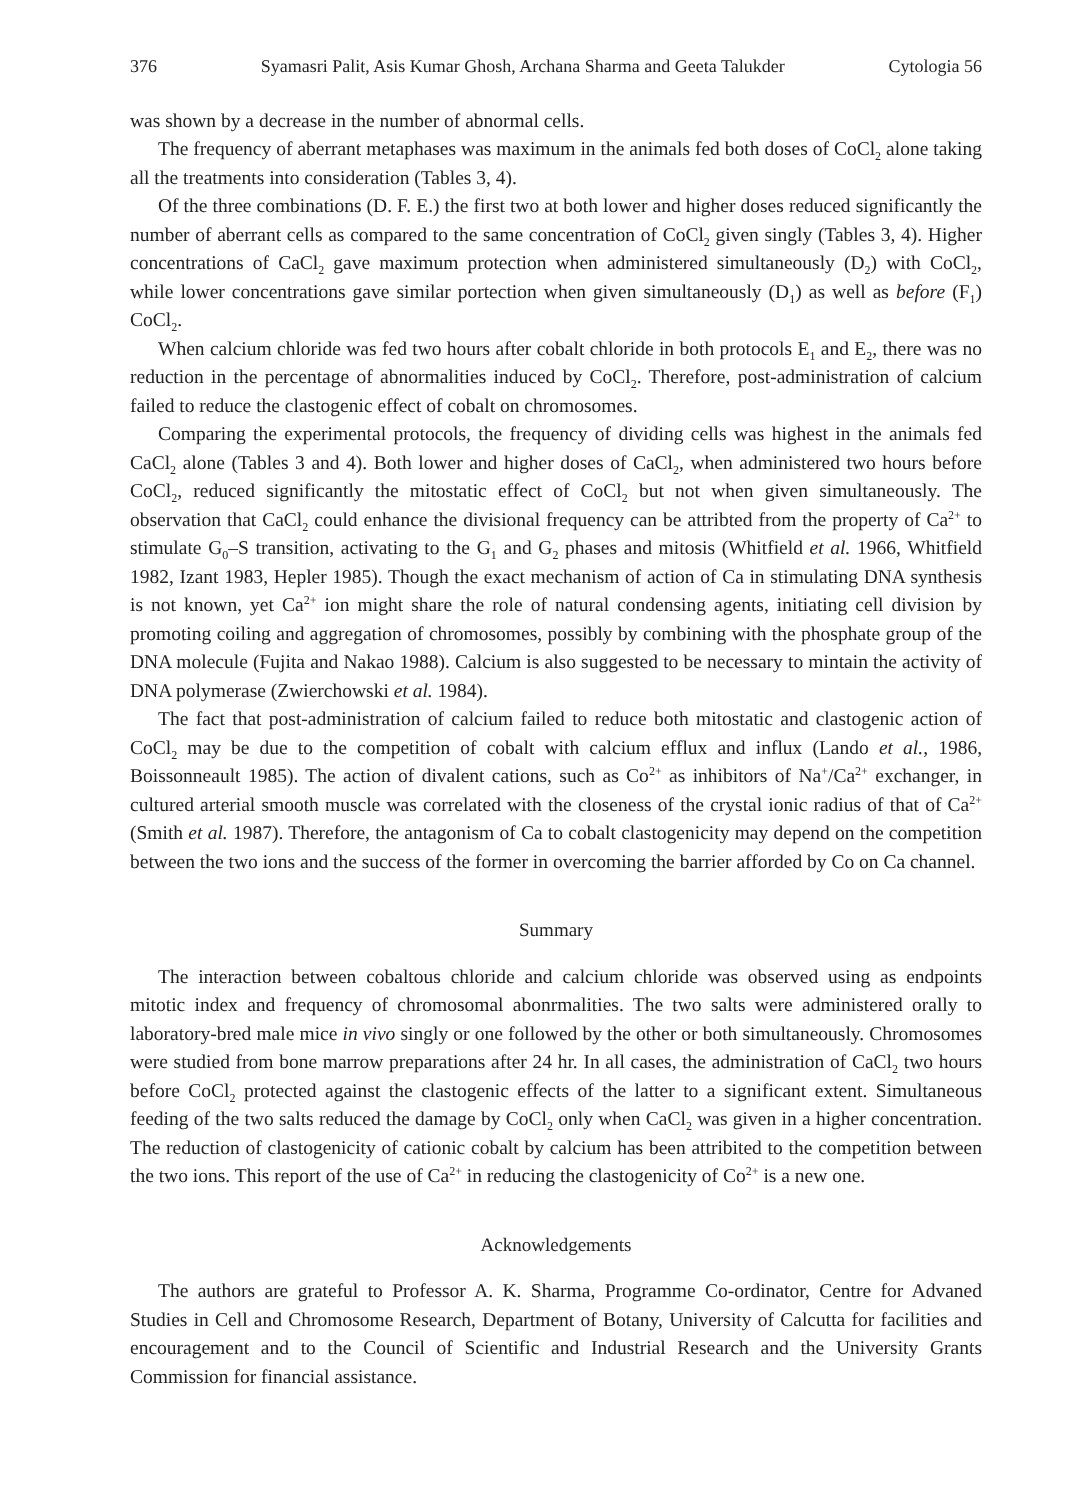376 Syamasri Palit, Asis Kumar Ghosh, Archana Sharma and Geeta Talukder Cytologia 56
was shown by a decrease in the number of abnormal cells.
The frequency of aberrant metaphases was maximum in the animals fed both doses of CoCl<sub>2</sub> alone taking all the treatments into consideration (Tables 3, 4).
Of the three combinations (D. F. E.) the first two at both lower and higher doses reduced significantly the number of aberrant cells as compared to the same concentration of CoCl<sub>2</sub> given singly (Tables 3, 4). Higher concentrations of CaCl<sub>2</sub> gave maximum protection when administered simultaneously (D<sub>2</sub>) with CoCl<sub>2</sub>, while lower concentrations gave similar portection when given simultaneously (D<sub>1</sub>) as well as before (F<sub>1</sub>) CoCl<sub>2</sub>.
When calcium chloride was fed two hours after cobalt chloride in both protocols E<sub>1</sub> and E<sub>2</sub>, there was no reduction in the percentage of abnormalities induced by CoCl<sub>2</sub>. Therefore, post-administration of calcium failed to reduce the clastogenic effect of cobalt on chromosomes.
Comparing the experimental protocols, the frequency of dividing cells was highest in the animals fed CaCl<sub>2</sub> alone (Tables 3 and 4). Both lower and higher doses of CaCl<sub>2</sub>, when administered two hours before CoCl<sub>2</sub>, reduced significantly the mitostatic effect of CoCl<sub>2</sub> but not when given simultaneously. The observation that CaCl<sub>2</sub> could enhance the divisional frequency can be attribted from the property of Ca<sup>2+</sup> to stimulate G<sub>0</sub>–S transition, activating to the G<sub>1</sub> and G<sub>2</sub> phases and mitosis (Whitfield et al. 1966, Whitfield 1982, Izant 1983, Hepler 1985). Though the exact mechanism of action of Ca in stimulating DNA synthesis is not known, yet Ca<sup>2+</sup> ion might share the role of natural condensing agents, initiating cell division by promoting coiling and aggregation of chromosomes, possibly by combining with the phosphate group of the DNA molecule (Fujita and Nakao 1988). Calcium is also suggested to be necessary to mintain the activity of DNA polymerase (Zwierchowski et al. 1984).
The fact that post-administration of calcium failed to reduce both mitostatic and clastogenic action of CoCl<sub>2</sub> may be due to the competition of cobalt with calcium efflux and influx (Lando et al., 1986, Boissonneault 1985). The action of divalent cations, such as Co<sup>2+</sup> as inhibitors of Na<sup>+</sup>/Ca<sup>2+</sup> exchanger, in cultured arterial smooth muscle was correlated with the closeness of the crystal ionic radius of that of Ca<sup>2+</sup> (Smith et al. 1987). Therefore, the antagonism of Ca to cobalt clastogenicity may depend on the competition between the two ions and the success of the former in overcoming the barrier afforded by Co on Ca channel.
Summary
The interaction between cobaltous chloride and calcium chloride was observed using as endpoints mitotic index and frequency of chromosomal abonrmalities. The two salts were administered orally to laboratory-bred male mice in vivo singly or one followed by the other or both simultaneously. Chromosomes were studied from bone marrow preparations after 24 hr. In all cases, the administration of CaCl<sub>2</sub> two hours before CoCl<sub>2</sub> protected against the clastogenic effects of the latter to a significant extent. Simultaneous feeding of the two salts reduced the damage by CoCl<sub>2</sub> only when CaCl<sub>2</sub> was given in a higher concentration. The reduction of clastogenicity of cationic cobalt by calcium has been attribited to the competition between the two ions. This report of the use of Ca<sup>2+</sup> in reducing the clastogenicity of Co<sup>2+</sup> is a new one.
Acknowledgements
The authors are grateful to Professor A. K. Sharma, Programme Co-ordinator, Centre for Advaned Studies in Cell and Chromosome Research, Department of Botany, University of Calcutta for facilities and encouragement and to the Council of Scientific and Industrial Research and the University Grants Commission for financial assistance.